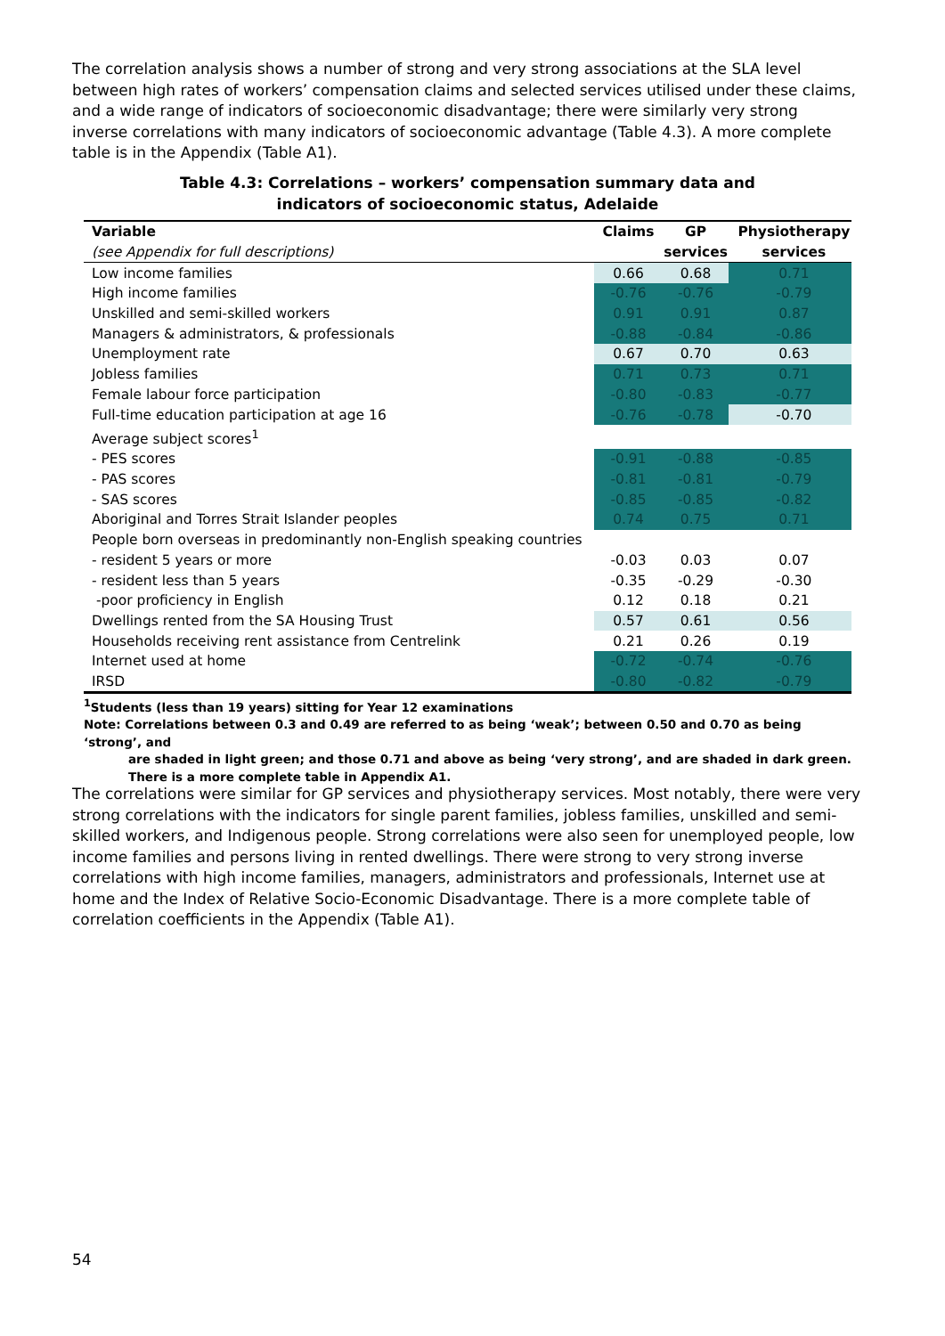The correlation analysis shows a number of strong and very strong associations at the SLA level between high rates of workers’ compensation claims and selected services utilised under these claims, and a wide range of indicators of socioeconomic disadvantage; there were similarly very strong inverse correlations with many indicators of socioeconomic advantage (Table 4.3). A more complete table is in the Appendix (Table A1).
Table 4.3: Correlations – workers’ compensation summary data and
indicators of socioeconomic status, Adelaide
| Variable | Claims | GP | Physiotherapy |
| --- | --- | --- | --- |
| (see Appendix for full descriptions) | | services | services |
| Low income families | 0.66 | 0.68 | 0.71 |
| High income families | -0.76 | -0.76 | -0.79 |
| Unskilled and semi-skilled workers | 0.91 | 0.91 | 0.87 |
| Managers & administrators, & professionals | -0.88 | -0.84 | -0.86 |
| Unemployment rate | 0.67 | 0.70 | 0.63 |
| Jobless families | 0.71 | 0.73 | 0.71 |
| Female labour force participation | -0.80 | -0.83 | -0.77 |
| Full-time education participation at age 16 | -0.76 | -0.78 | -0.70 |
| Average subject scores<sup>1</sup> | | | |
| - PES scores | -0.91 | -0.88 | -0.85 |
| - PAS scores | -0.81 | -0.81 | -0.79 |
| - SAS scores | -0.85 | -0.85 | -0.82 |
| Aboriginal and Torres Strait Islander peoples | 0.74 | 0.75 | 0.71 |
| People born overseas in predominantly non-English speaking countries | | | |
| - resident 5 years or more | -0.03 | 0.03 | 0.07 |
| - resident less than 5 years | -0.35 | -0.29 | -0.30 |
| -poor proficiency in English | 0.12 | 0.18 | 0.21 |
| Dwellings rented from the SA Housing Trust | 0.57 | 0.61 | 0.56 |
| Households receiving rent assistance from Centrelink | 0.21 | 0.26 | 0.19 |
| Internet used at home | -0.72 | -0.74 | -0.76 |
| IRSD | -0.80 | -0.82 | -0.79 |
<sup>1</sup> Students (less than 19 years) sitting for Year 12 examinations
Note: Correlations between 0.3 and 0.49 are referred to as being ‘weak’; between 0.50 and 0.70 as being ‘strong’, and
are shaded in light green; and those 0.71 and above as being ‘very strong’, and are shaded in dark green.
There is a more complete table in Appendix A1.
The correlations were similar for GP services and physiotherapy services. Most notably, there were very strong correlations with the indicators for single parent families, jobless families, unskilled and semi-skilled workers, and Indigenous people. Strong correlations were also seen for unemployed people, low income families and persons living in rented dwellings. There were strong to very strong inverse correlations with high income families, managers, administrators and professionals, Internet use at home and the Index of Relative Socio-Economic Disadvantage. There is a more complete table of correlation coefficients in the Appendix (Table A1).
54